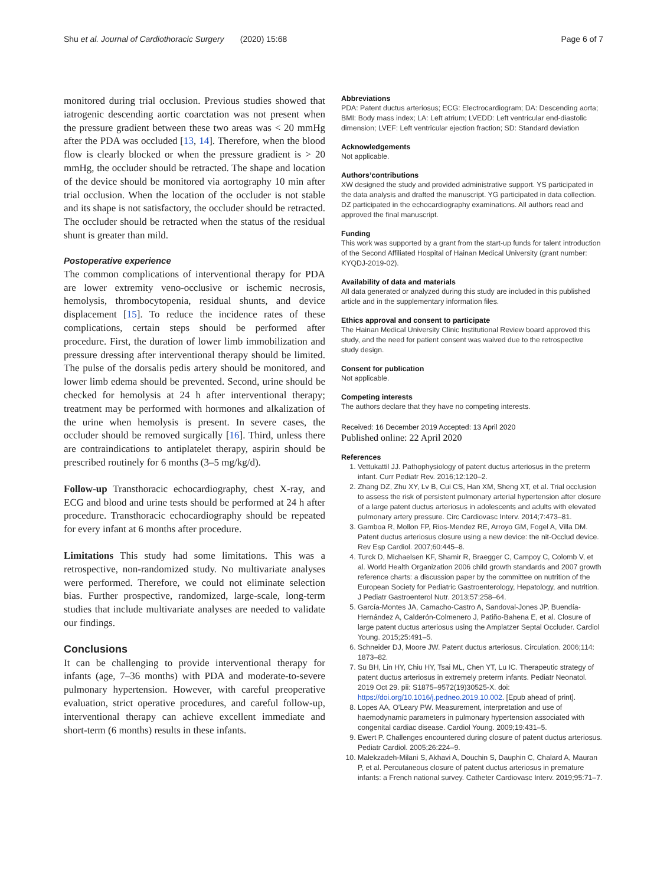Shu et al. Journal of Cardiothoracic Surgery (2020) 15:68 Page 6 of 7
monitored during trial occlusion. Previous studies showed that iatrogenic descending aortic coarctation was not present when the pressure gradient between these two areas was < 20 mmHg after the PDA was occluded [13, 14]. Therefore, when the blood flow is clearly blocked or when the pressure gradient is > 20 mmHg, the occluder should be retracted. The shape and location of the device should be monitored via aortography 10 min after trial occlusion. When the location of the occluder is not stable and its shape is not satisfactory, the occluder should be retracted. The occluder should be retracted when the status of the residual shunt is greater than mild.
Postoperative experience
The common complications of interventional therapy for PDA are lower extremity veno-occlusive or ischemic necrosis, hemolysis, thrombocytopenia, residual shunts, and device displacement [15]. To reduce the incidence rates of these complications, certain steps should be performed after procedure. First, the duration of lower limb immobilization and pressure dressing after interventional therapy should be limited. The pulse of the dorsalis pedis artery should be monitored, and lower limb edema should be prevented. Second, urine should be checked for hemolysis at 24 h after interventional therapy; treatment may be performed with hormones and alkalization of the urine when hemolysis is present. In severe cases, the occluder should be removed surgically [16]. Third, unless there are contraindications to antiplatelet therapy, aspirin should be prescribed routinely for 6 months (3–5 mg/kg/d).
Follow-up Transthoracic echocardiography, chest X-ray, and ECG and blood and urine tests should be performed at 24 h after procedure. Transthoracic echocardiography should be repeated for every infant at 6 months after procedure.
Limitations This study had some limitations. This was a retrospective, non-randomized study. No multivariate analyses were performed. Therefore, we could not eliminate selection bias. Further prospective, randomized, large-scale, long-term studies that include multivariate analyses are needed to validate our findings.
Conclusions
It can be challenging to provide interventional therapy for infants (age, 7–36 months) with PDA and moderate-to-severe pulmonary hypertension. However, with careful preoperative evaluation, strict operative procedures, and careful follow-up, interventional therapy can achieve excellent immediate and short-term (6 months) results in these infants.
Abbreviations
PDA: Patent ductus arteriosus; ECG: Electrocardiogram; DA: Descending aorta; BMI: Body mass index; LA: Left atrium; LVEDD: Left ventricular end-diastolic dimension; LVEF: Left ventricular ejection fraction; SD: Standard deviation
Acknowledgements
Not applicable.
Authors’contributions
XW designed the study and provided administrative support. YS participated in the data analysis and drafted the manuscript. YG participated in data collection. DZ participated in the echocardiography examinations. All authors read and approved the final manuscript.
Funding
This work was supported by a grant from the start-up funds for talent introduction of the Second Affiliated Hospital of Hainan Medical University (grant number: KYQDJ-2019-02).
Availability of data and materials
All data generated or analyzed during this study are included in this published article and in the supplementary information files.
Ethics approval and consent to participate
The Hainan Medical University Clinic Institutional Review board approved this study, and the need for patient consent was waived due to the retrospective study design.
Consent for publication
Not applicable.
Competing interests
The authors declare that they have no competing interests.
Received: 16 December 2019 Accepted: 13 April 2020
Published online: 22 April 2020
References
1. Vettukattil JJ. Pathophysiology of patent ductus arteriosus in the preterm infant. Curr Pediatr Rev. 2016;12:120–2.
2. Zhang DZ, Zhu XY, Lv B, Cui CS, Han XM, Sheng XT, et al. Trial occlusion to assess the risk of persistent pulmonary arterial hypertension after closure of a large patent ductus arteriosus in adolescents and adults with elevated pulmonary artery pressure. Circ Cardiovasc Interv. 2014;7:473–81.
3. Gamboa R, Mollon FP, Rios-Mendez RE, Arroyo GM, Fogel A, Villa DM. Patent ductus arteriosus closure using a new device: the nit-Occlud device. Rev Esp Cardiol. 2007;60:445–8.
4. Turck D, Michaelsen KF, Shamir R, Braegger C, Campoy C, Colomb V, et al. World Health Organization 2006 child growth standards and 2007 growth reference charts: a discussion paper by the committee on nutrition of the European Society for Pediatric Gastroenterology, Hepatology, and nutrition. J Pediatr Gastroenterol Nutr. 2013;57:258–64.
5. García-Montes JA, Camacho-Castro A, Sandoval-Jones JP, Buendía-Hernández A, Calderón-Colmenero J, Patiño-Bahena E, et al. Closure of large patent ductus arteriosus using the Amplatzer Septal Occluder. Cardiol Young. 2015;25:491–5.
6. Schneider DJ, Moore JW. Patent ductus arteriosus. Circulation. 2006;114: 1873–82.
7. Su BH, Lin HY, Chiu HY, Tsai ML, Chen YT, Lu IC. Therapeutic strategy of patent ductus arteriosus in extremely preterm infants. Pediatr Neonatol. 2019 Oct 29. pii: S1875–9572(19)30525-X. doi: https://doi.org/10.1016/j.pedneo.2019.10.002. [Epub ahead of print].
8. Lopes AA, O'Leary PW. Measurement, interpretation and use of haemodynamic parameters in pulmonary hypertension associated with congenital cardiac disease. Cardiol Young. 2009;19:431–5.
9. Ewert P. Challenges encountered during closure of patent ductus arteriosus. Pediatr Cardiol. 2005;26:224–9.
10. Malekzadeh-Milani S, Akhavi A, Douchin S, Dauphin C, Chalard A, Mauran P, et al. Percutaneous closure of patent ductus arteriosus in premature infants: a French national survey. Catheter Cardiovasc Interv. 2019;95:71–7.